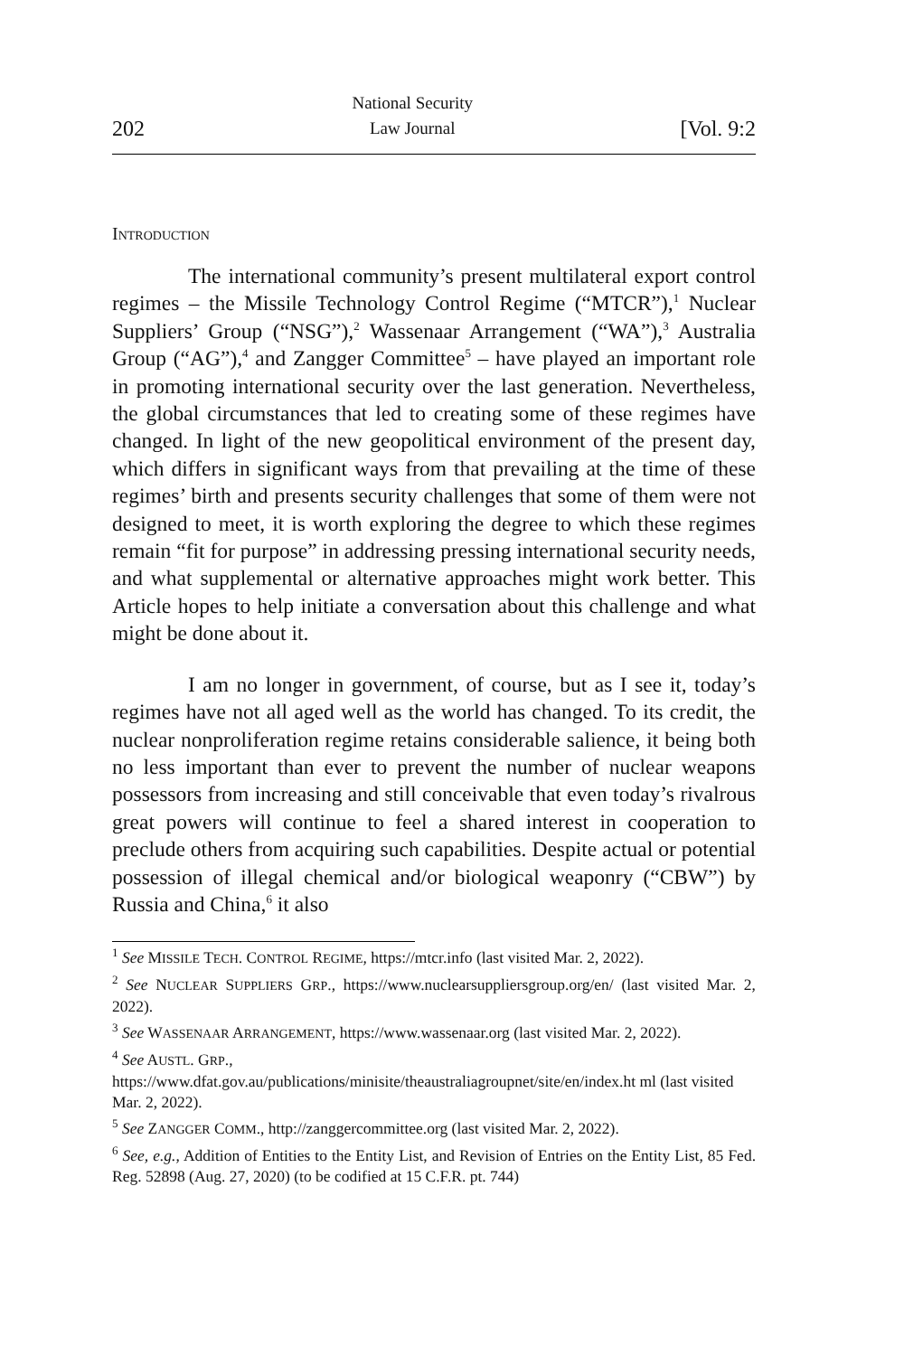202 National Security
Law Journal [Vol. 9:2
INTRODUCTION
The international community’s present multilateral export control regimes – the Missile Technology Control Regime (“MTCR”),<sup>1</sup> Nuclear Suppliers’ Group (“NSG”),<sup>2</sup> Wassenaar Arrangement (“WA”),<sup>3</sup> Australia Group (“AG”),<sup>4</sup> and Zangger Committee<sup>5</sup> – have played an important role in promoting international security over the last generation. Nevertheless, the global circumstances that led to creating some of these regimes have changed. In light of the new geopolitical environment of the present day, which differs in significant ways from that prevailing at the time of these regimes’ birth and presents security challenges that some of them were not designed to meet, it is worth exploring the degree to which these regimes remain “fit for purpose” in addressing pressing international security needs, and what supplemental or alternative approaches might work better. This Article hopes to help initiate a conversation about this challenge and what might be done about it.
I am no longer in government, of course, but as I see it, today’s regimes have not all aged well as the world has changed. To its credit, the nuclear nonproliferation regime retains considerable salience, it being both no less important than ever to prevent the number of nuclear weapons possessors from increasing and still conceivable that even today’s rivalrous great powers will continue to feel a shared interest in cooperation to preclude others from acquiring such capabilities. Despite actual or potential possession of illegal chemical and/or biological weaponry (“CBW”) by Russia and China,<sup>6</sup> it also
<sup>1</sup> See MISSILE TECH. CONTROL REGIME, https://mtcr.info (last visited Mar. 2, 2022).
<sup>2</sup> See NUCLEAR SUPPLIERS GRP., https://www.nuclearsuppliersgroup.org/en/ (last visited Mar. 2, 2022).
<sup>3</sup> See WASSENAAR ARRANGEMENT, https://www.wassenaar.org (last visited Mar. 2, 2022).
<sup>4</sup> See AUSTL. GRP.,
https://www.dfat.gov.au/publications/minisite/theaustraliagroupnet/site/en/index.ht ml (last visited Mar. 2, 2022).
<sup>5</sup> See ZANGGER COMM., http://zanggercommittee.org (last visited Mar. 2, 2022).
<sup>6</sup> See, e.g., Addition of Entities to the Entity List, and Revision of Entries on the Entity List, 85 Fed. Reg. 52898 (Aug. 27, 2020) (to be codified at 15 C.F.R. pt. 744)